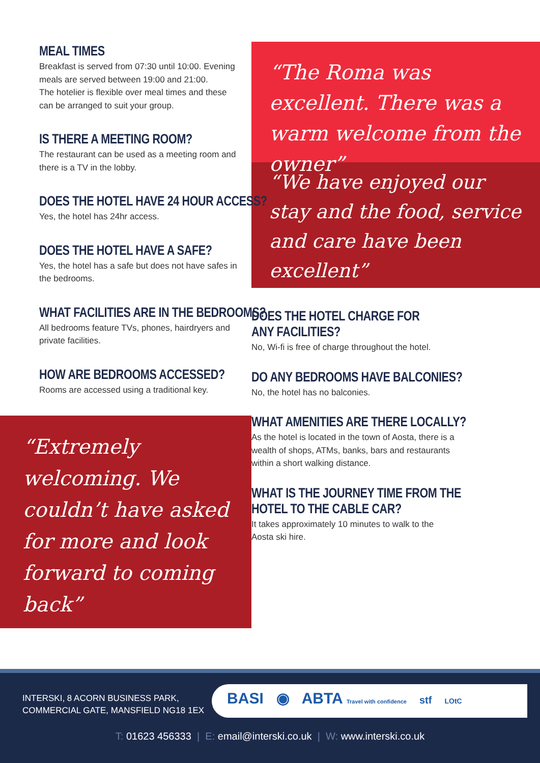MEAL TIMES
Breakfast is served from 07:30 until 10:00. Evening meals are served between 19:00 and 21:00.
The hotelier is flexible over meal times and these can be arranged to suit your group.
IS THERE A MEETING ROOM?
The restaurant can be used as a meeting room and there is a TV in the lobby.
DOES THE HOTEL HAVE 24 HOUR ACCESS?
Yes, the hotel has 24hr access.
DOES THE HOTEL HAVE A SAFE?
Yes, the hotel has a safe but does not have safes in the bedrooms.
WHAT FACILITIES ARE IN THE BEDROOMS?
All bedrooms feature TVs, phones, hairdryers and private facilities.
HOW ARE BEDROOMS ACCESSED?
Rooms are accessed using a traditional key.
“Extremely welcoming. We couldn’t have asked for more and look forward to coming back”
“The Roma was excellent. There was a warm welcome from the owner”
“We have enjoyed our stay and the food, service and care have been excellent”
DOES THE HOTEL CHARGE FOR
ANY FACILITIES?
No, Wi-fi is free of charge throughout the hotel.
DO ANY BEDROOMS HAVE BALCONIES?
No, the hotel has no balconies.
WHAT AMENITIES ARE THERE LOCALLY?
As the hotel is located in the town of Aosta, there is a wealth of shops, ATMs, banks, bars and restaurants within a short walking distance.
WHAT IS THE JOURNEY TIME FROM THE
HOTEL TO THE CABLE CAR?
It takes approximately 10 minutes to walk to the Aosta ski hire.
INTERSKI, 8 ACORN BUSINESS PARK,
COMMERCIAL GATE, MANSFIELD NG18 1EX
BASI ◉ ABTA Travel with confidence stf LOtC
T: 01623 456333 | E: email@interski.co.uk | W: www.interski.co.uk